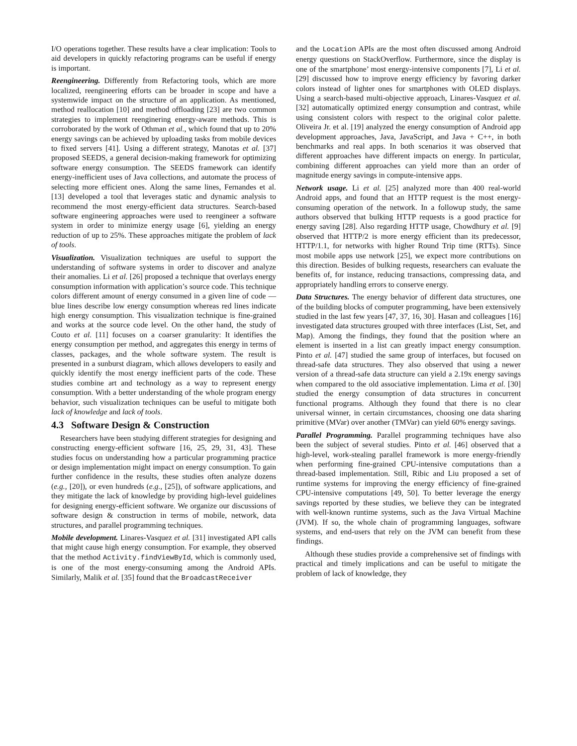I/O operations together. These results have a clear implication: Tools to aid developers in quickly refactoring programs can be useful if energy is important.
Reengineering. Differently from Refactoring tools, which are more localized, reengineering efforts can be broader in scope and have a systemwide impact on the structure of an application. As mentioned, method reallocation [10] and method offloading [23] are two common strategies to implement reenginering energy-aware methods. This is corroborated by the work of Othman et al., which found that up to 20% energy savings can be achieved by uploading tasks from mobile devices to fixed servers [41]. Using a different strategy, Manotas et al. [37] proposed SEEDS, a general decision-making framework for optimizing software energy consumption. The SEEDS framework can identify energy-inefficient uses of Java collections, and automate the process of selecting more efficient ones. Along the same lines, Fernandes et al. [13] developed a tool that leverages static and dynamic analysis to recommend the most energy-efficient data structures. Search-based software engineering approaches were used to reengineer a software system in order to minimize energy usage [6], yielding an energy reduction of up to 25%. These approaches mitigate the problem of lack of tools.
Visualization. Visualization techniques are useful to support the understanding of software systems in order to discover and analyze their anomalies. Li et al. [26] proposed a technique that overlays energy consumption information with application’s source code. This technique colors different amount of energy consumed in a given line of code — blue lines describe low energy consumption whereas red lines indicate high energy consumption. This visualization technique is fine-grained and works at the source code level. On the other hand, the study of Couto et al. [11] focuses on a coarser granularity: It identifies the energy consumption per method, and aggregates this energy in terms of classes, packages, and the whole software system. The result is presented in a sunburst diagram, which allows developers to easily and quickly identify the most energy inefficient parts of the code. These studies combine art and technology as a way to represent energy consumption. With a better understanding of the whole program energy behavior, such visualization techniques can be useful to mitigate both lack of knowledge and lack of tools.
4.3 Software Design & Construction
Researchers have been studying different strategies for designing and constructing energy-efficient software [16, 25, 29, 31, 43]. These studies focus on understanding how a particular programming practice or design implementation might impact on energy consumption. To gain further confidence in the results, these studies often analyze dozens (e.g., [20]), or even hundreds (e.g., [25]), of software applications, and they mitigate the lack of knowledge by providing high-level guidelines for designing energy-efficient software. We organize our discussions of software design & construction in terms of mobile, network, data structures, and parallel programming techniques.
Mobile development. Linares-Vasquez et al. [31] investigated API calls that might cause high energy consumption. For example, they observed that the method Activity.findViewById, which is commonly used, is one of the most energy-consuming among the Android APIs. Similarly, Malik et al. [35] found that the BroadcastReceiver
and the Location APIs are the most often discussed among Android energy questions on StackOverflow. Furthermore, since the display is one of the smartphone’ most energy-intensive components [7], Li et al. [29] discussed how to improve energy efficiency by favoring darker colors instead of lighter ones for smartphones with OLED displays. Using a search-based multi-objective approach, Linares-Vasquez et al. [32] automatically optimized energy consumption and contrast, while using consistent colors with respect to the original color palette. Oliveira Jr. et al. [19] analyzed the energy consumption of Android app development approaches, Java, JavaScript, and Java + C++, in both benchmarks and real apps. In both scenarios it was observed that different approaches have different impacts on energy. In particular, combining different approaches can yield more than an order of magnitude energy savings in compute-intensive apps.
Network usage. Li et al. [25] analyzed more than 400 real-world Android apps, and found that an HTTP request is the most energy-consuming operation of the network. In a followup study, the same authors observed that bulking HTTP requests is a good practice for energy saving [28]. Also regarding HTTP usage, Chowdhury et al. [9] observed that HTTP/2 is more energy efficient than its predecessor, HTTP/1.1, for networks with higher Round Trip time (RTTs). Since most mobile apps use network [25], we expect more contributions on this direction. Besides of bulking requests, researchers can evaluate the benefits of, for instance, reducing transactions, compressing data, and appropriately handling errors to conserve energy.
Data Structures. The energy behavior of different data structures, one of the building blocks of computer programming, have been extensively studied in the last few years [47, 37, 16, 30]. Hasan and colleagues [16] investigated data structures grouped with three interfaces (List, Set, and Map). Among the findings, they found that the position where an element is inserted in a list can greatly impact energy consumption. Pinto et al. [47] studied the same group of interfaces, but focused on thread-safe data structures. They also observed that using a newer version of a thread-safe data structure can yield a 2.19x energy savings when compared to the old associative implementation. Lima et al. [30] studied the energy consumption of data structures in concurrent functional programs. Although they found that there is no clear universal winner, in certain circumstances, choosing one data sharing primitive (MVar) over another (TMVar) can yield 60% energy savings.
Parallel Programming. Parallel programming techniques have also been the subject of several studies. Pinto et al. [46] observed that a high-level, work-stealing parallel framework is more energy-friendly when performing fine-grained CPU-intensive computations than a thread-based implementation. Still, Ribic and Liu proposed a set of runtime systems for improving the energy efficiency of fine-grained CPU-intensive computations [49, 50]. To better leverage the energy savings reported by these studies, we believe they can be integrated with well-known runtime systems, such as the Java Virtual Machine (JVM). If so, the whole chain of programming languages, software systems, and end-users that rely on the JVM can benefit from these findings.
Although these studies provide a comprehensive set of findings with practical and timely implications and can be useful to mitigate the problem of lack of knowledge, they